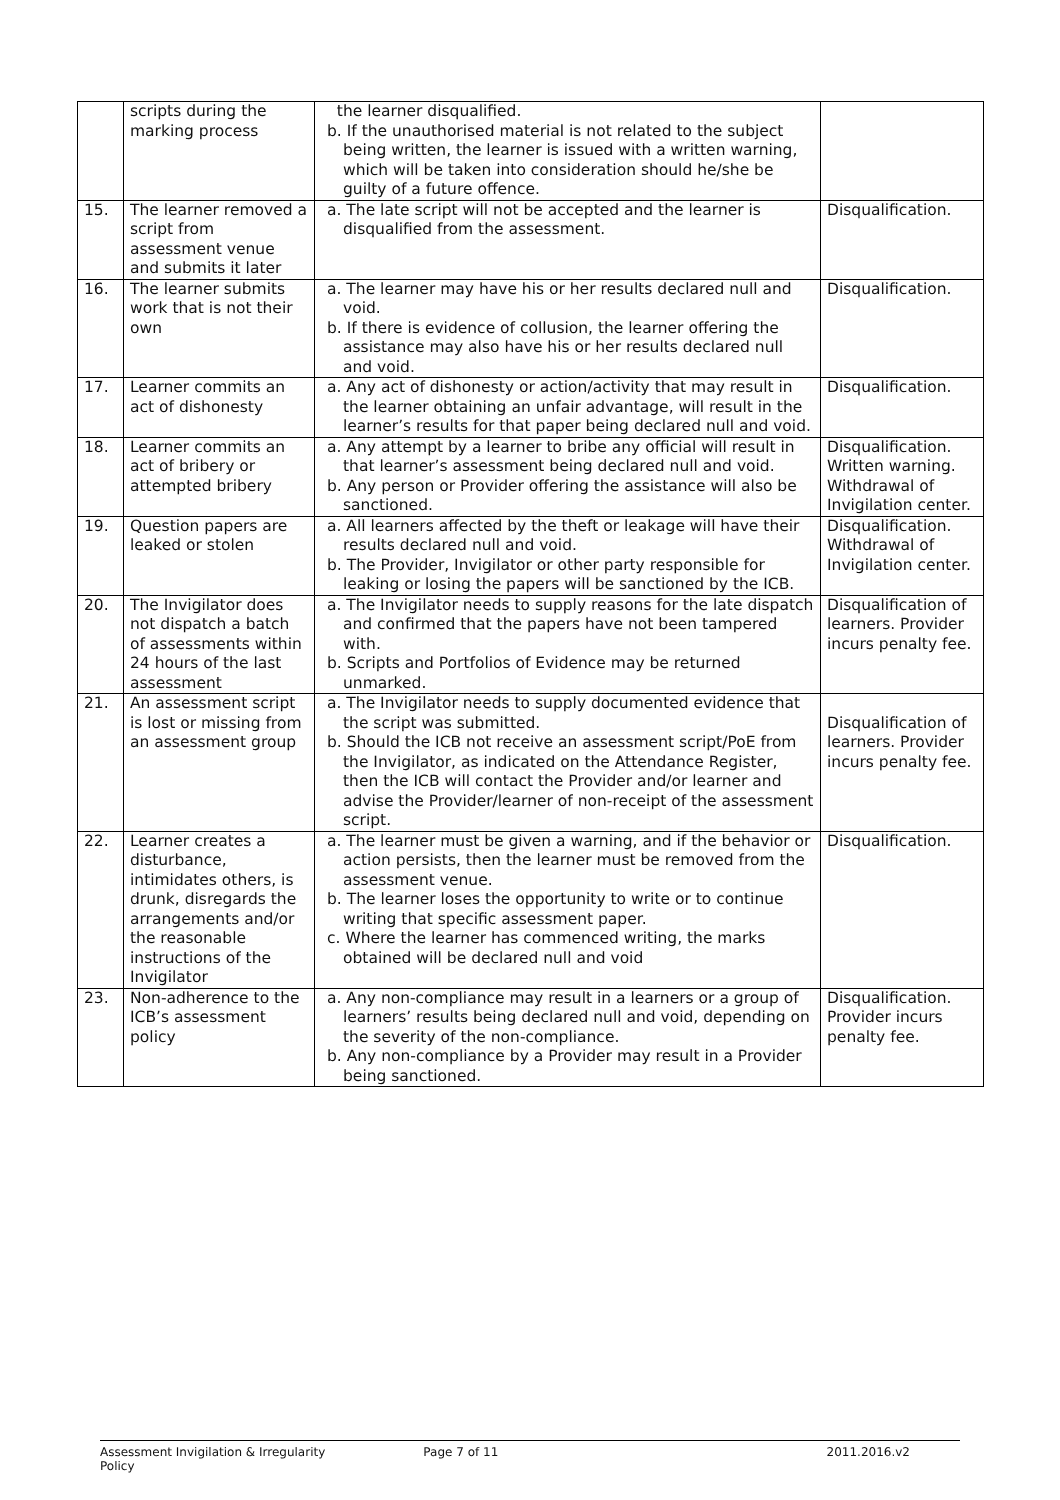| | scripts during the marking process | the learner disqualified. b. If the unauthorised material is not related to the subject being written, the learner is issued with a written warning, which will be taken into consideration should he/she be guilty of a future offence. | |
| 15. | The learner removed a script from assessment venue and submits it later | a. The late script will not be accepted and the learner is disqualified from the assessment. | Disqualification. |
| 16. | The learner submits work that is not their own | a. The learner may have his or her results declared null and void. b. If there is evidence of collusion, the learner offering the assistance may also have his or her results declared null and void. | Disqualification. |
| 17. | Learner commits an act of dishonesty | a. Any act of dishonesty or action/activity that may result in the learner obtaining an unfair advantage, will result in the learner’s results for that paper being declared null and void. | Disqualification. |
| 18. | Learner commits an act of bribery or attempted bribery | a. Any attempt by a learner to bribe any official will result in that learner’s assessment being declared null and void. b. Any person or Provider offering the assistance will also be sanctioned. | Disqualification. Written warning. Withdrawal of Invigilation center. |
| 19. | Question papers are leaked or stolen | a. All learners affected by the theft or leakage will have their results declared null and void. b. The Provider, Invigilator or other party responsible for leaking or losing the papers will be sanctioned by the ICB. | Disqualification. Withdrawal of Invigilation center. |
| 20. | The Invigilator does not dispatch a batch of assessments within 24 hours of the last assessment | a. The Invigilator needs to supply reasons for the late dispatch and confirmed that the papers have not been tampered with. b. Scripts and Portfolios of Evidence may be returned unmarked. | Disqualification of learners. Provider incurs penalty fee. |
| 21. | An assessment script is lost or missing from an assessment group | a. The Invigilator needs to supply documented evidence that the script was submitted. b. Should the ICB not receive an assessment script/PoE from the Invigilator, as indicated on the Attendance Register, then the ICB will contact the Provider and/or learner and advise the Provider/learner of non-receipt of the assessment script. | Disqualification of learners. Provider incurs penalty fee. |
| 22. | Learner creates a disturbance, intimidates others, is drunk, disregards the arrangements and/or the reasonable instructions of the Invigilator | a. The learner must be given a warning, and if the behavior or action persists, then the learner must be removed from the assessment venue. b. The learner loses the opportunity to write or to continue writing that specific assessment paper. c. Where the learner has commenced writing, the marks obtained will be declared null and void | Disqualification. |
| 23. | Non-adherence to the ICB’s assessment policy | a. Any non-compliance may result in a learners or a group of learners’ results being declared null and void, depending on the severity of the non-compliance. b. Any non-compliance by a Provider may result in a Provider being sanctioned. | Disqualification. Provider incurs penalty fee. |
Assessment Invigilation & Irregularity Policy Page 7 of 11 2011.2016.v2